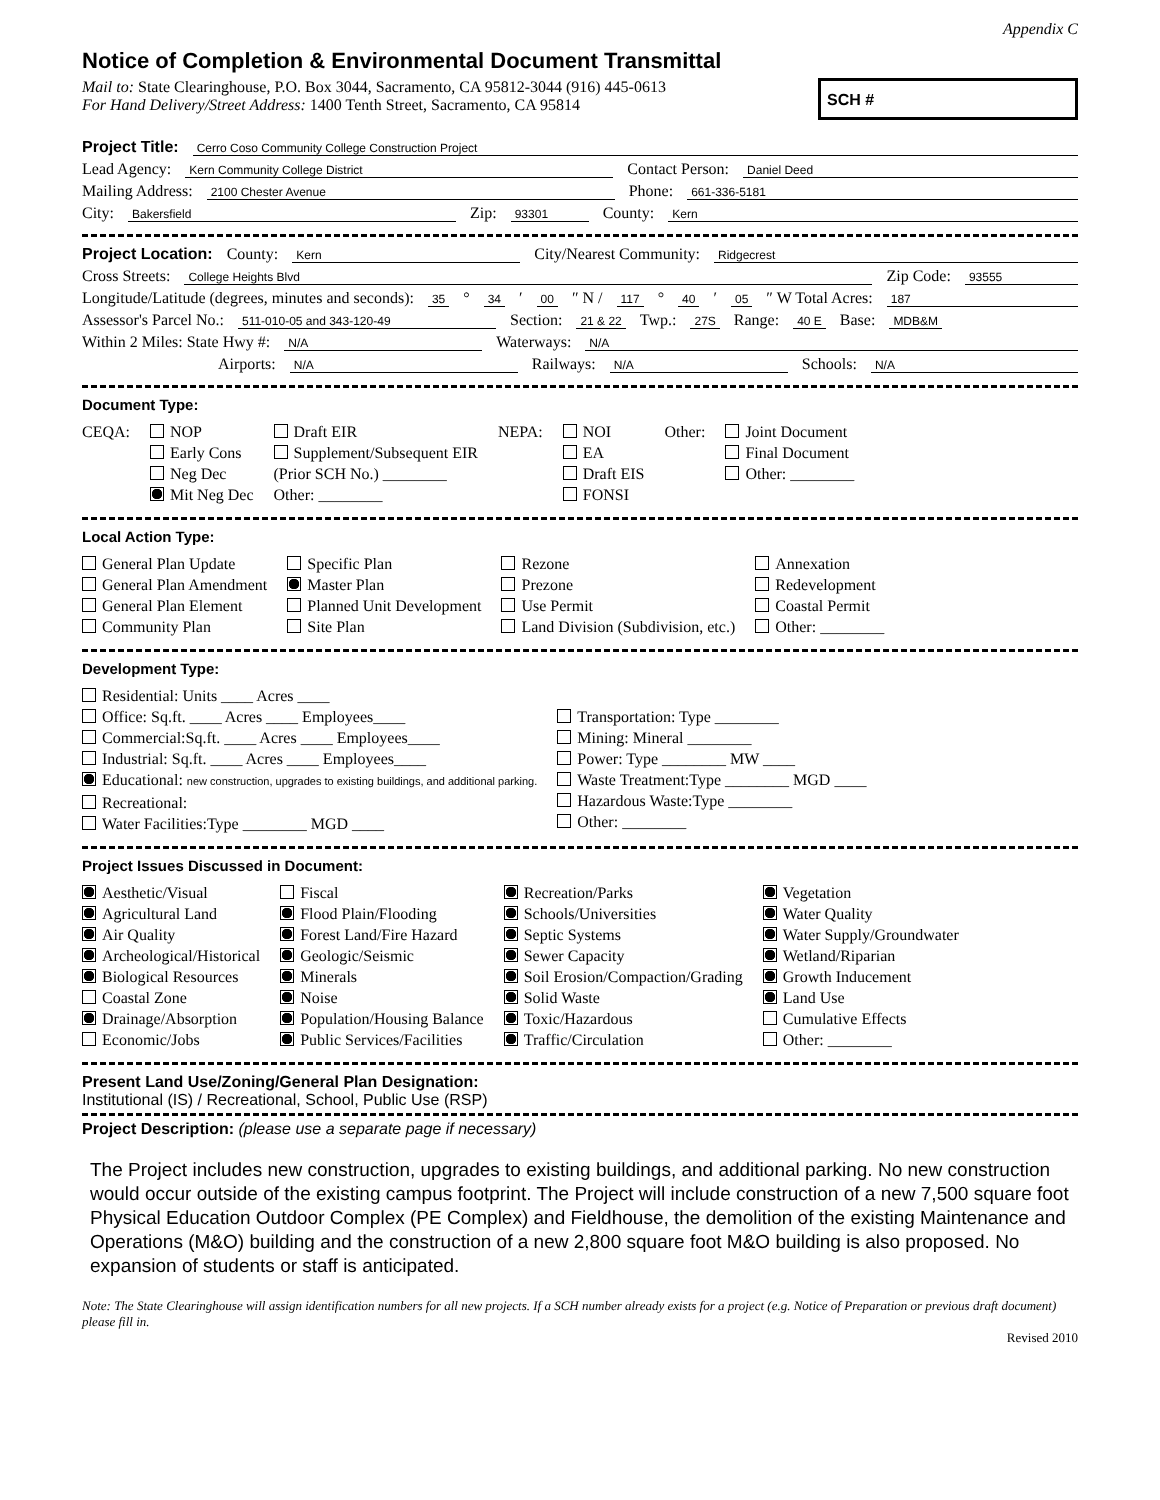Appendix C
Notice of Completion & Environmental Document Transmittal
Mail to: State Clearinghouse, P.O. Box 3044, Sacramento, CA 95812-3044 (916) 445-0613
For Hand Delivery/Street Address: 1400 Tenth Street, Sacramento, CA 95814
SCH #
Project Title: Cerro Coso Community College Construction Project
Lead Agency: Kern Community College District Contact Person: Daniel Deed
Mailing Address: 2100 Chester Avenue Phone: 661-336-5181
City: Bakersfield Zip: 93301 County: Kern
Project Location: County: Kern City/Nearest Community: Ridgecrest
Cross Streets: College Heights Blvd Zip Code: 93555
Longitude/Latitude (degrees, minutes and seconds): 35 ° 34 ′ 00 ″ N / 117 ° 40 ′ 05 ″ W Total Acres: 187
Assessor's Parcel No.: 511-010-05 and 343-120-49 Section: 21 & 22 Twp.: 27S Range: 40 E Base: MDB&M
Within 2 Miles: State Hwy #: N/A Waterways: N/A
Airports: N/A Railways: N/A Schools: N/A
Document Type:
CEQA: NOP
Early Cons
Neg Dec
Mit Neg Dec
Draft EIR
Supplement/Subsequent EIR
(Prior SCH No.) ________
Other: ________
NEPA: NOI
EA
Draft EIS
FONSI
Other: Joint Document
Final Document
Other: ________
Local Action Type:
General Plan Update
General Plan Amendment
General Plan Element
Community Plan
Specific Plan
Master Plan
Planned Unit Development
Site Plan
Rezone
Prezone
Use Permit
Land Division (Subdivision, etc.)
Annexation
Redevelopment
Coastal Permit
Other: ________
Development Type:
Residential: Units ____ Acres ____
Office: Sq.ft. ____ Acres ____ Employees____
Commercial:Sq.ft. ____ Acres ____ Employees____
Industrial: Sq.ft. ____ Acres ____ Employees____
Educational: new construction, upgrades to existing buildings, and additional parking.
Recreational:
Water Facilities:Type ________ MGD ____
Transportation: Type ________
Mining: Mineral ________
Power: Type ________ MW ____
Waste Treatment:Type ________ MGD ____
Hazardous Waste:Type ________
Other: ________
Project Issues Discussed in Document:
Aesthetic/Visual
Agricultural Land
Air Quality
Archeological/Historical
Biological Resources
Coastal Zone
Drainage/Absorption
Economic/Jobs
Fiscal
Flood Plain/Flooding
Forest Land/Fire Hazard
Geologic/Seismic
Minerals
Noise
Population/Housing Balance
Public Services/Facilities
Recreation/Parks
Schools/Universities
Septic Systems
Sewer Capacity
Soil Erosion/Compaction/Grading
Solid Waste
Toxic/Hazardous
Traffic/Circulation
Vegetation
Water Quality
Water Supply/Groundwater
Wetland/Riparian
Growth Inducement
Land Use
Cumulative Effects
Other: ________
Present Land Use/Zoning/General Plan Designation:
Institutional (IS) / Recreational, School, Public Use (RSP)
Project Description: (please use a separate page if necessary)
The Project includes new construction, upgrades to existing buildings, and additional parking. No new construction would occur outside of the existing campus footprint. The Project will include construction of a new 7,500 square foot Physical Education Outdoor Complex (PE Complex) and Fieldhouse, the demolition of the existing Maintenance and Operations (M&O) building and the construction of a new 2,800 square foot M&O building is also proposed. No expansion of students or staff is anticipated.
Note: The State Clearinghouse will assign identification numbers for all new projects. If a SCH number already exists for a project (e.g. Notice of Preparation or previous draft document) please fill in.
Revised 2010